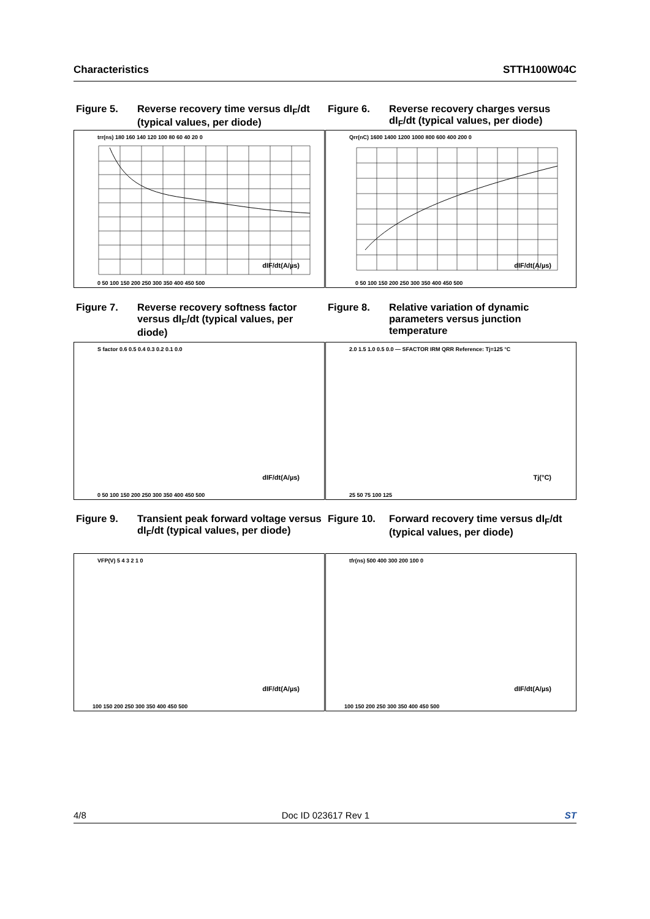Characteristics STTH100W04C
Figure 5. Reverse recovery time versus dI<sub>F</sub>/dt (typical values, per diode)
trr(ns) 180 160 140 120 100 80 60 40 20 0
dIF/dt(A/µs)
0 50 100 150 200 250 300 350 400 450 500
Figure 6. Reverse recovery charges versus dI<sub>F</sub>/dt (typical values, per diode)
Qrr(nC) 1600 1400 1200 1000 800 600 400 200 0
dIF/dt(A/µs)
0 50 100 150 200 250 300 350 400 450 500
Figure 7. Reverse recovery softness factor versus dI<sub>F</sub>/dt (typical values, per diode)
S factor 0.6 0.5 0.4 0.3 0.2 0.1 0.0
dIF/dt(A/µs)
0 50 100 150 200 250 300 350 400 450 500
Figure 8. Relative variation of dynamic parameters versus junction temperature
2.0 1.5 1.0 0.5 0.0 — SFACTOR IRM QRR Reference: Tj=125 °C
Tj(°C)
25 50 75 100 125
Figure 9. Transient peak forward voltage versus dI<sub>F</sub>/dt (typical values, per diode)
VFP(V) 5 4 3 2 1 0
dIF/dt(A/µs)
100 150 200 250 300 350 400 450 500
Figure 10. Forward recovery time versus dI<sub>F</sub>/dt (typical values, per diode)
tfr(ns) 500 400 300 200 100 0
dIF/dt(A/µs)
100 150 200 250 300 350 400 450 500
4/8 Doc ID 023617 Rev 1 ST